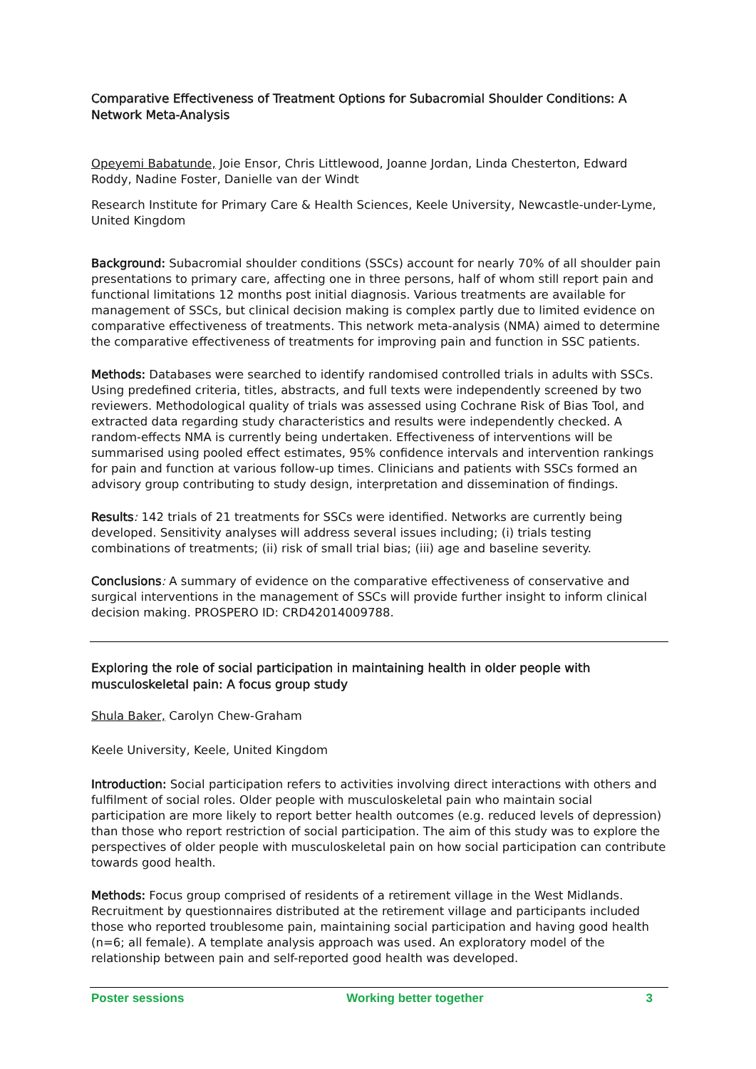Comparative Effectiveness of Treatment Options for Subacromial Shoulder Conditions: A Network Meta-Analysis
Opeyemi Babatunde, Joie Ensor, Chris Littlewood, Joanne Jordan, Linda Chesterton, Edward Roddy, Nadine Foster, Danielle van der Windt
Research Institute for Primary Care & Health Sciences, Keele University, Newcastle-under-Lyme, United Kingdom
Background: Subacromial shoulder conditions (SSCs) account for nearly 70% of all shoulder pain presentations to primary care, affecting one in three persons, half of whom still report pain and functional limitations 12 months post initial diagnosis. Various treatments are available for management of SSCs, but clinical decision making is complex partly due to limited evidence on comparative effectiveness of treatments. This network meta-analysis (NMA) aimed to determine the comparative effectiveness of treatments for improving pain and function in SSC patients.
Methods: Databases were searched to identify randomised controlled trials in adults with SSCs. Using predefined criteria, titles, abstracts, and full texts were independently screened by two reviewers. Methodological quality of trials was assessed using Cochrane Risk of Bias Tool, and extracted data regarding study characteristics and results were independently checked. A random-effects NMA is currently being undertaken. Effectiveness of interventions will be summarised using pooled effect estimates, 95% confidence intervals and intervention rankings for pain and function at various follow-up times. Clinicians and patients with SSCs formed an advisory group contributing to study design, interpretation and dissemination of findings.
Results: 142 trials of 21 treatments for SSCs were identified. Networks are currently being developed. Sensitivity analyses will address several issues including; (i) trials testing combinations of treatments; (ii) risk of small trial bias; (iii) age and baseline severity.
Conclusions: A summary of evidence on the comparative effectiveness of conservative and surgical interventions in the management of SSCs will provide further insight to inform clinical decision making. PROSPERO ID: CRD42014009788.
Exploring the role of social participation in maintaining health in older people with musculoskeletal pain: A focus group study
Shula Baker, Carolyn Chew-Graham
Keele University, Keele, United Kingdom
Introduction: Social participation refers to activities involving direct interactions with others and fulfilment of social roles. Older people with musculoskeletal pain who maintain social participation are more likely to report better health outcomes (e.g. reduced levels of depression) than those who report restriction of social participation. The aim of this study was to explore the perspectives of older people with musculoskeletal pain on how social participation can contribute towards good health.
Methods: Focus group comprised of residents of a retirement village in the West Midlands. Recruitment by questionnaires distributed at the retirement village and participants included those who reported troublesome pain, maintaining social participation and having good health (n=6; all female). A template analysis approach was used. An exploratory model of the relationship between pain and self-reported good health was developed.
Poster sessions Working better together 3